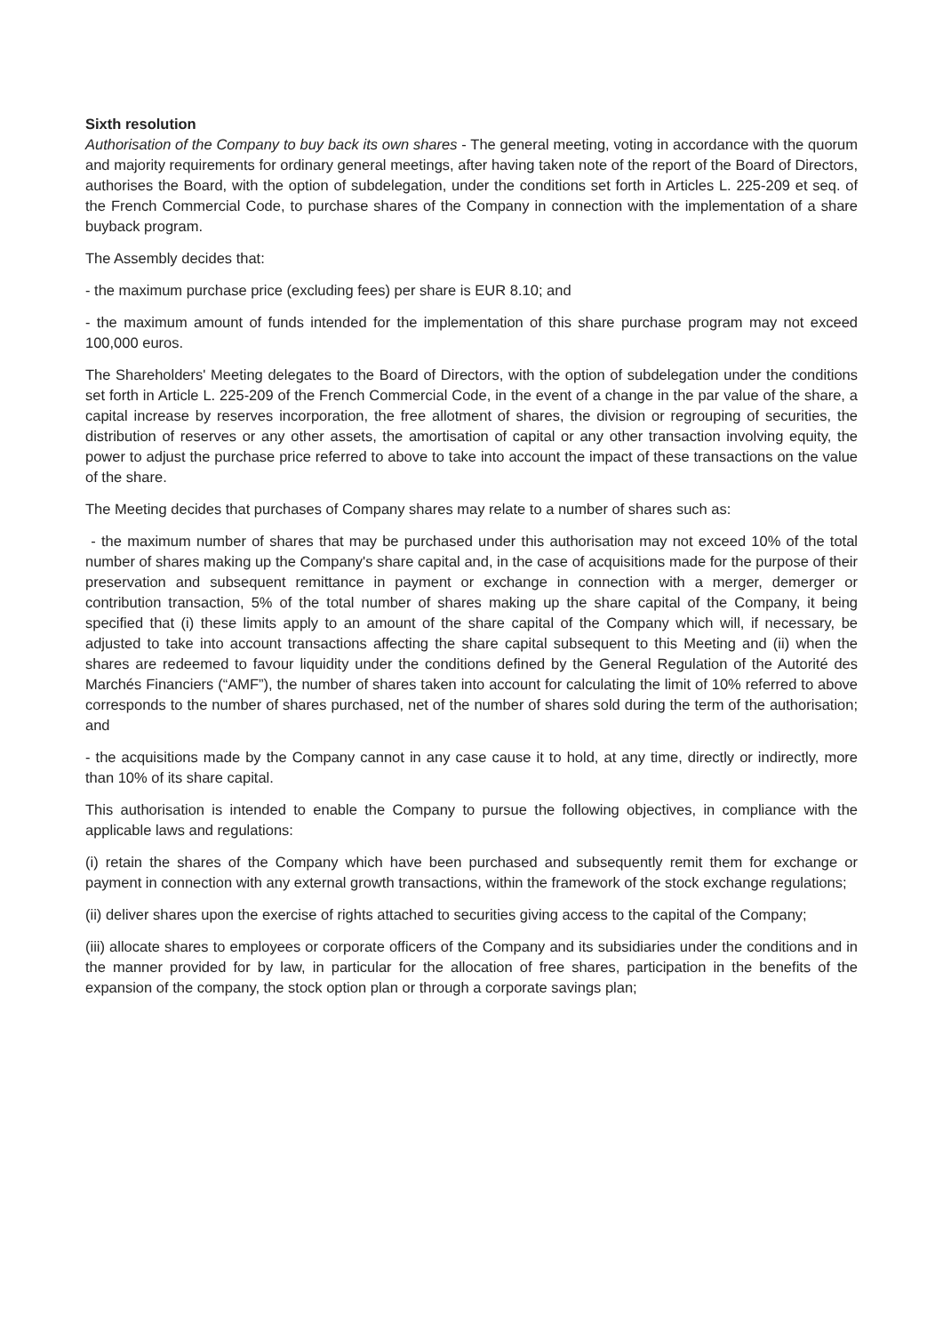Sixth resolution
Authorisation of the Company to buy back its own shares - The general meeting, voting in accordance with the quorum and majority requirements for ordinary general meetings, after having taken note of the report of the Board of Directors, authorises the Board, with the option of subdelegation, under the conditions set forth in Articles L. 225-209 et seq. of the French Commercial Code, to purchase shares of the Company in connection with the implementation of a share buyback program.
The Assembly decides that:
- the maximum purchase price (excluding fees) per share is EUR 8.10; and
- the maximum amount of funds intended for the implementation of this share purchase program may not exceed 100,000 euros.
The Shareholders' Meeting delegates to the Board of Directors, with the option of subdelegation under the conditions set forth in Article L. 225-209 of the French Commercial Code, in the event of a change in the par value of the share, a capital increase by reserves incorporation, the free allotment of shares, the division or regrouping of securities, the distribution of reserves or any other assets, the amortisation of capital or any other transaction involving equity, the power to adjust the purchase price referred to above to take into account the impact of these transactions on the value of the share.
The Meeting decides that purchases of Company shares may relate to a number of shares such as:
- the maximum number of shares that may be purchased under this authorisation may not exceed 10% of the total number of shares making up the Company's share capital and, in the case of acquisitions made for the purpose of their preservation and subsequent remittance in payment or exchange in connection with a merger, demerger or contribution transaction, 5% of the total number of shares making up the share capital of the Company, it being specified that (i) these limits apply to an amount of the share capital of the Company which will, if necessary, be adjusted to take into account transactions affecting the share capital subsequent to this Meeting and (ii) when the shares are redeemed to favour liquidity under the conditions defined by the General Regulation of the Autorité des Marchés Financiers (“AMF”), the number of shares taken into account for calculating the limit of 10% referred to above corresponds to the number of shares purchased, net of the number of shares sold during the term of the authorisation; and
- the acquisitions made by the Company cannot in any case cause it to hold, at any time, directly or indirectly, more than 10% of its share capital.
This authorisation is intended to enable the Company to pursue the following objectives, in compliance with the applicable laws and regulations:
(i) retain the shares of the Company which have been purchased and subsequently remit them for exchange or payment in connection with any external growth transactions, within the framework of the stock exchange regulations;
(ii) deliver shares upon the exercise of rights attached to securities giving access to the capital of the Company;
(iii) allocate shares to employees or corporate officers of the Company and its subsidiaries under the conditions and in the manner provided for by law, in particular for the allocation of free shares, participation in the benefits of the expansion of the company, the stock option plan or through a corporate savings plan;